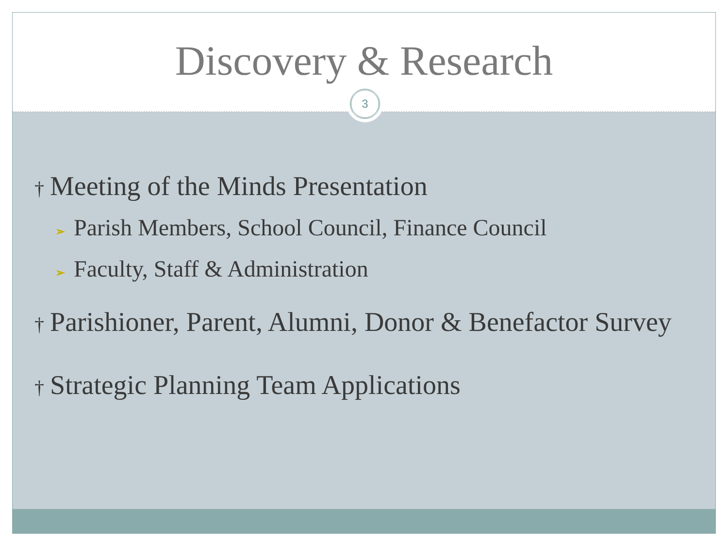Discovery & Research
3
† Meeting of the Minds Presentation
➢ Parish Members, School Council, Finance Council
➢ Faculty, Staff & Administration
† Parishioner, Parent, Alumni, Donor & Benefactor Survey
† Strategic Planning Team Applications